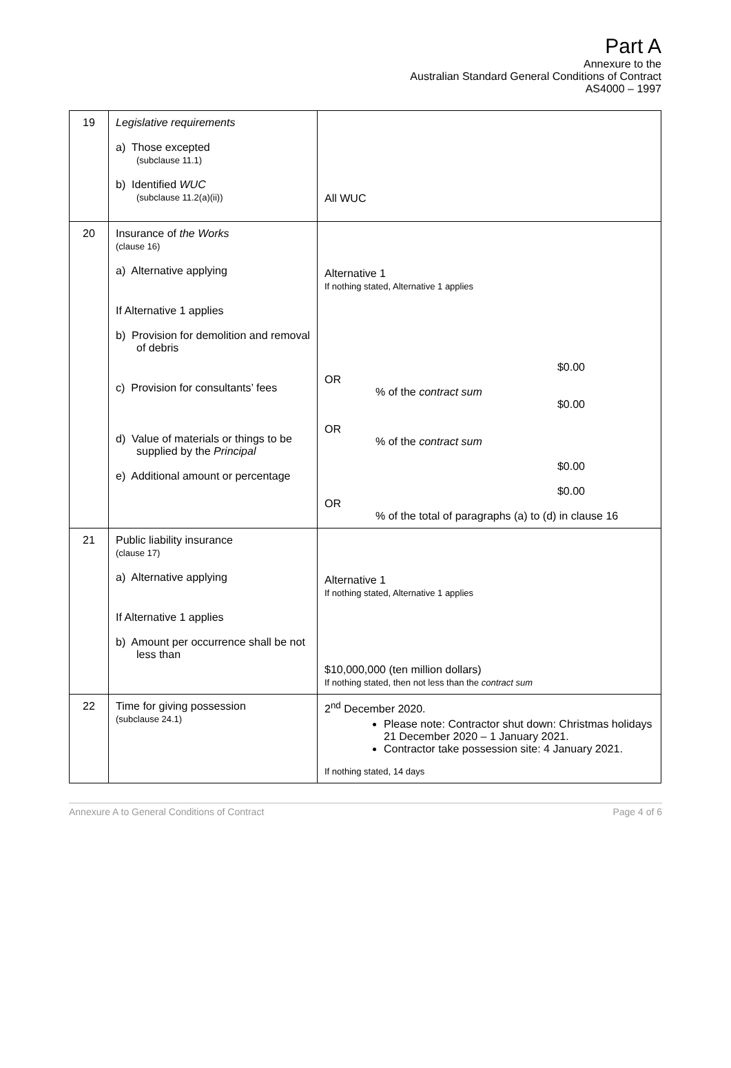Part A
Annexure to the
Australian Standard General Conditions of Contract
AS4000 – 1997
| 19 | Legislative requirements a) Those excepted (subclause 11.1) b) Identified WUC (subclause 11.2(a)(ii)) | All WUC |
| 20 | Insurance of the Works (clause 16) a) Alternative applying If Alternative 1 applies b) Provision for demolition and removal of debris c) Provision for consultants’ fees d) Value of materials or things to be supplied by the Principal e) Additional amount or percentage | Alternative 1 If nothing stated, Alternative 1 applies $0.00 OR % of the contract sum $0.00 OR % of the contract sum $0.00 $0.00 OR % of the total of paragraphs (a) to (d) in clause 16 |
| 21 | Public liability insurance (clause 17) a) Alternative applying If Alternative 1 applies b) Amount per occurrence shall be not less than | Alternative 1 If nothing stated, Alternative 1 applies $10,000,000 (ten million dollars) If nothing stated, then not less than the contract sum |
| 22 | Time for giving possession (subclause 24.1) | 2<sup>nd</sup> December 2020. Please note: Contractor shut down: Christmas holidays 21 December 2020 – 1 January 2021. Contractor take possession site: 4 January 2021. If nothing stated, 14 days |
Annexure A to General Conditions of Contract Page 4 of 6